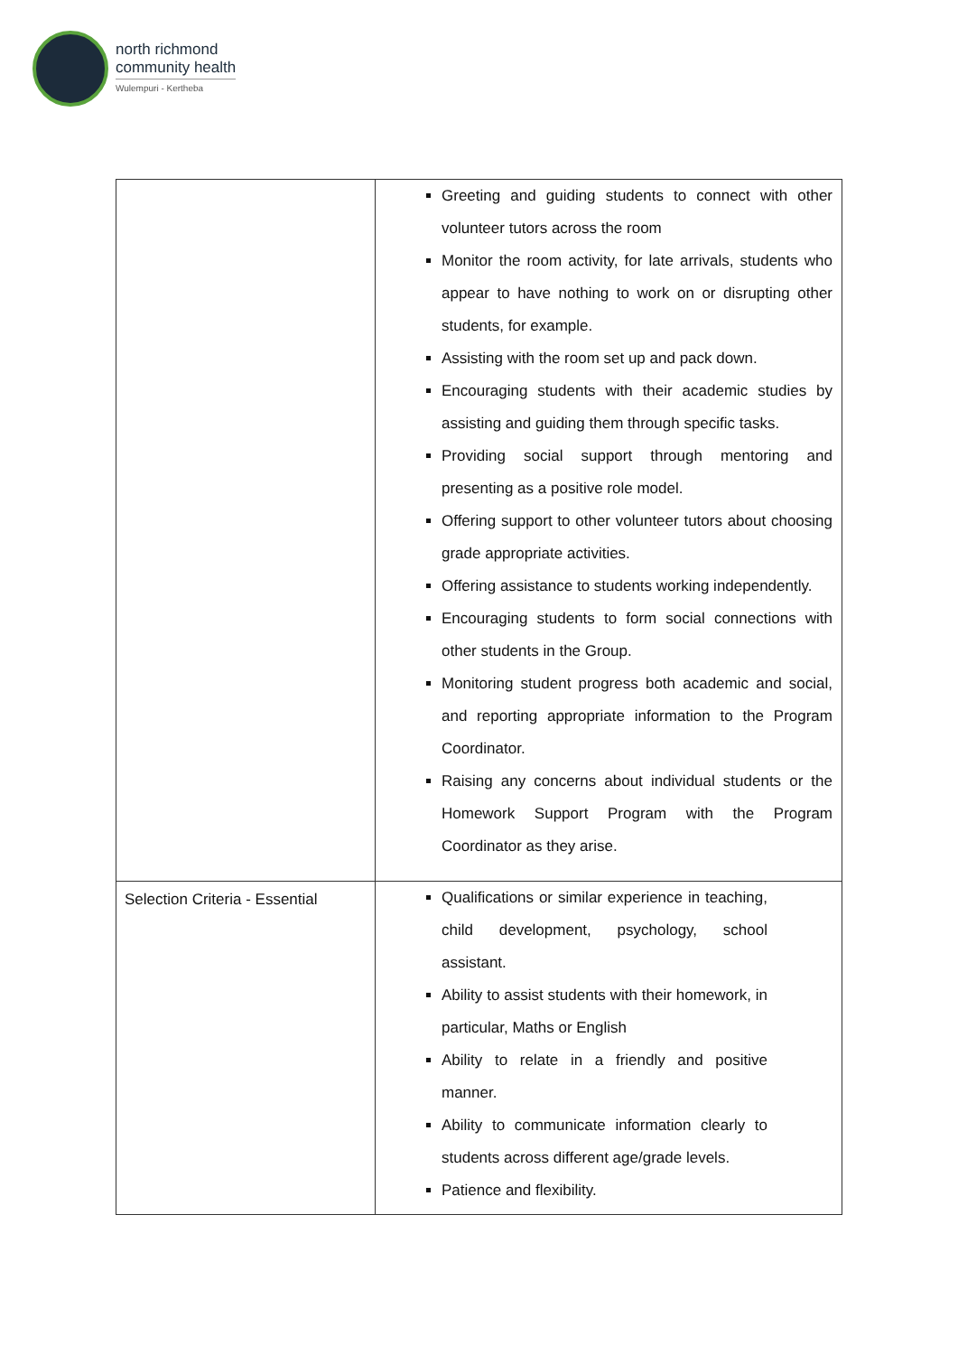north richmond
community health
Wulempuri - Kertheba
| | Greeting and guiding students to connect with other volunteer tutors across the room Monitor the room activity, for late arrivals, students who appear to have nothing to work on or disrupting other students, for example. Assisting with the room set up and pack down. Encouraging students with their academic studies by assisting and guiding them through specific tasks. Providing social support through mentoring and presenting as a positive role model. Offering support to other volunteer tutors about choosing grade appropriate activities. Offering assistance to students working independently. Encouraging students to form social connections with other students in the Group. Monitoring student progress both academic and social, and reporting appropriate information to the Program Coordinator. Raising any concerns about individual students or the Homework Support Program with the Program Coordinator as they arise. |
| Selection Criteria - Essential | Qualifications or similar experience in teaching, child development, psychology, school assistant. Ability to assist students with their homework, in particular, Maths or English Ability to relate in a friendly and positive manner. Ability to communicate information clearly to students across different age/grade levels. Patience and flexibility. |